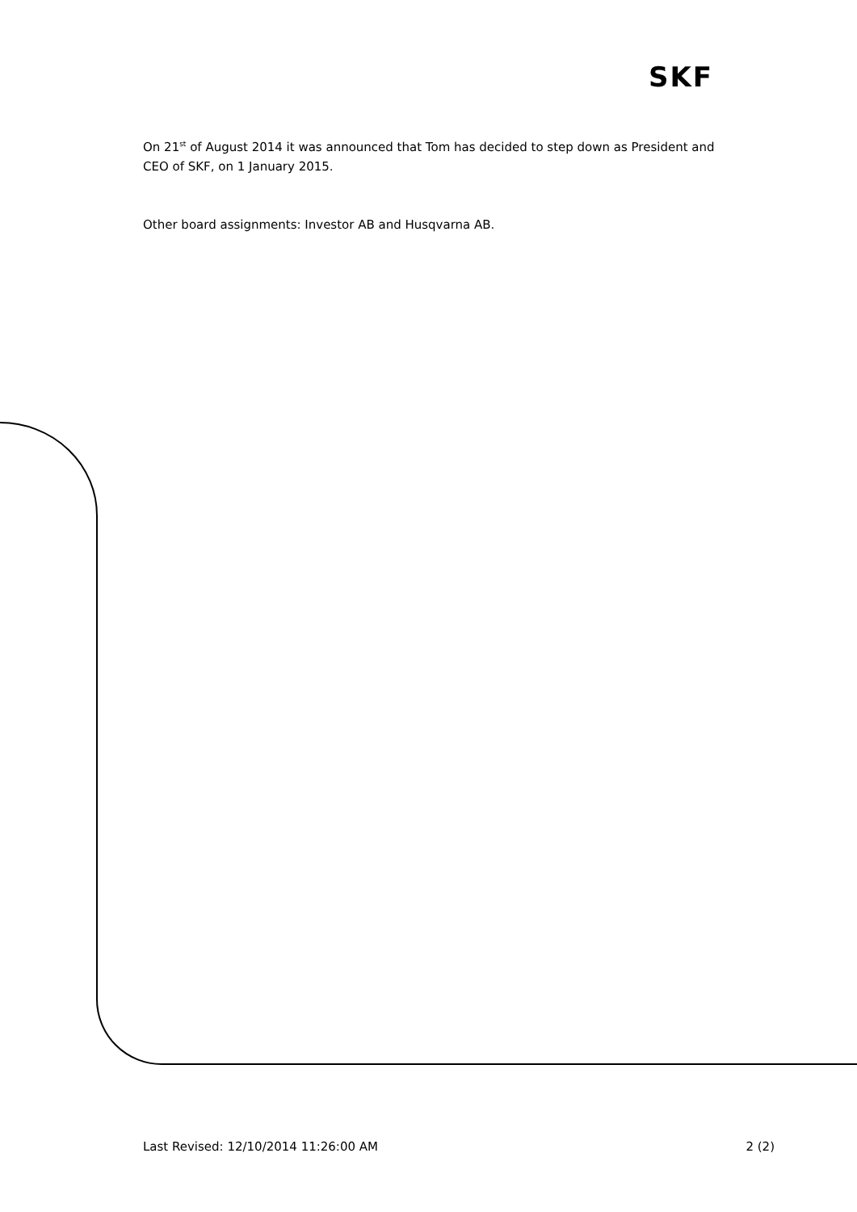SKF
On 21<sup>st</sup> of August 2014 it was announced that Tom has decided to step down as President and CEO of SKF, on 1 January 2015.
Other board assignments: Investor AB and Husqvarna AB.
Last Revised: 12/10/2014 11:26:00 AM 2 (2)